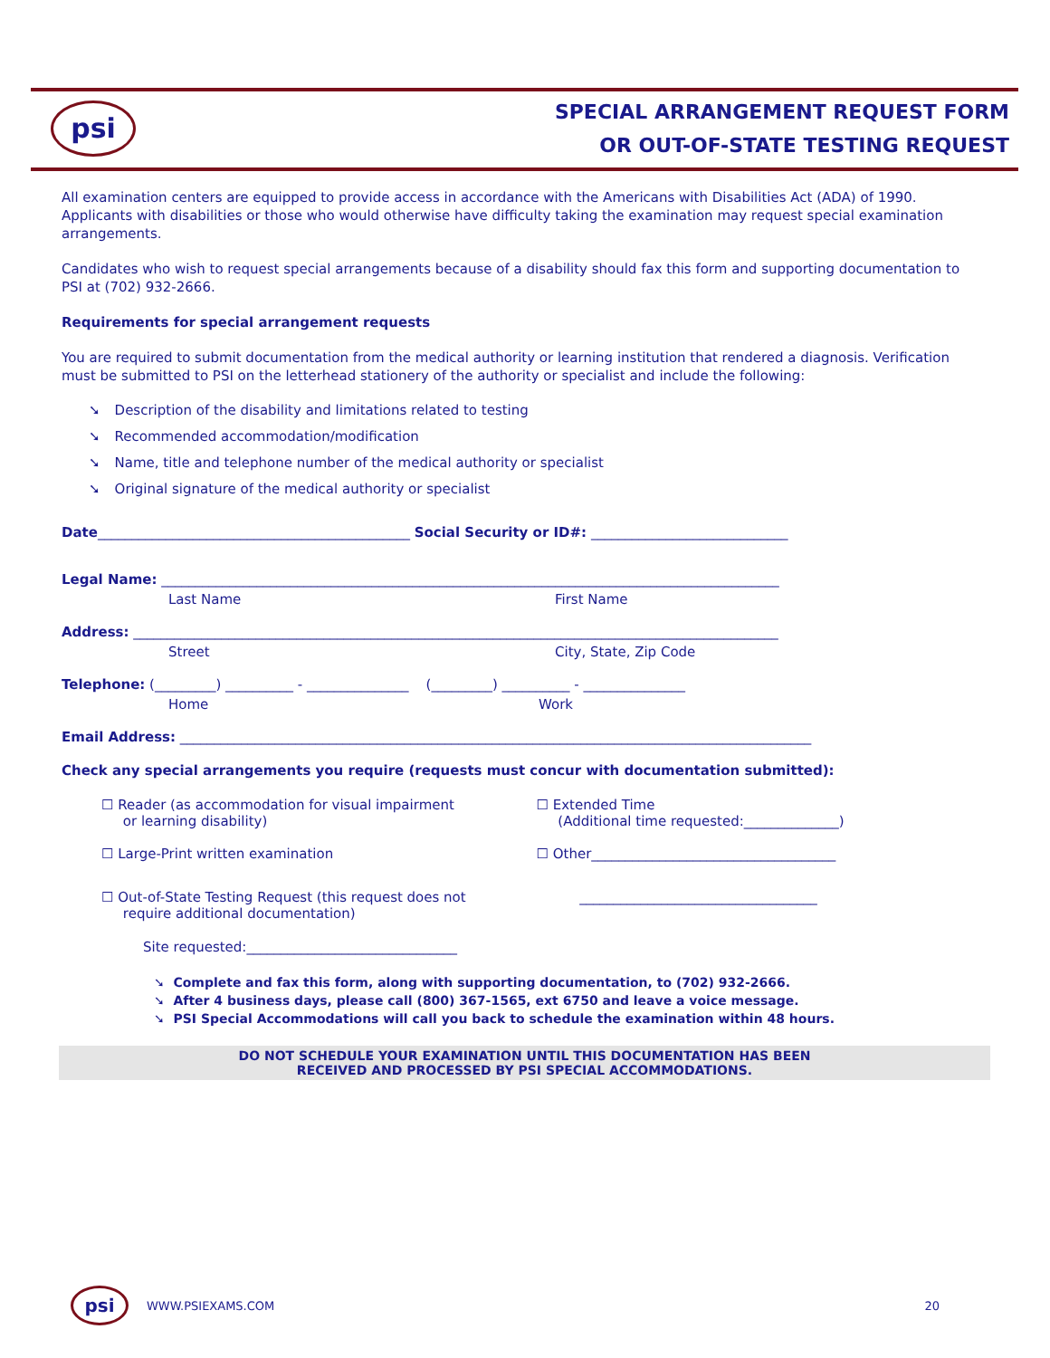psi
SPECIAL ARRANGEMENT REQUEST FORM
OR OUT-OF-STATE TESTING REQUEST
All examination centers are equipped to provide access in accordance with the Americans with Disabilities Act (ADA) of 1990. Applicants with disabilities or those who would otherwise have difficulty taking the examination may request special examination arrangements.
Candidates who wish to request special arrangements because of a disability should fax this form and supporting documentation to PSI at (702) 932-2666.
Requirements for special arrangement requests
You are required to submit documentation from the medical authority or learning institution that rendered a diagnosis. Verification must be submitted to PSI on the letterhead stationery of the authority or specialist and include the following:
➘ Description of the disability and limitations related to testing
➘ Recommended accommodation/modification
➘ Name, title and telephone number of the medical authority or specialist
➘ Original signature of the medical authority or specialist
Date______________________________________________ Social Security or ID#: _____________________________
Legal Name: ___________________________________________________________________________________________
Last Name First Name
Address: _______________________________________________________________________________________________
Street City, State, Zip Code
Telephone: (_________) __________ - _______________ (_________) __________ - _______________
Home Work
Email Address: _____________________________________________________________________________________________
Check any special arrangements you require (requests must concur with documentation submitted):
☐ Reader (as accommodation for visual impairment
or learning disability)
☐ Extended Time
(Additional time requested:______________)
☐ Large-Print written examination ☐ Other____________________________________
☐ Out-of-State Testing Request (this request does not
require additional documentation)
___________________________________
Site requested:_______________________________
➘ Complete and fax this form, along with supporting documentation, to (702) 932-2666.
➘ After 4 business days, please call (800) 367-1565, ext 6750 and leave a voice message.
➘ PSI Special Accommodations will call you back to schedule the examination within 48 hours.
DO NOT SCHEDULE YOUR EXAMINATION UNTIL THIS DOCUMENTATION HAS BEEN
RECEIVED AND PROCESSED BY PSI SPECIAL ACCOMMODATIONS.
psi WWW.PSIEXAMS.COM 20